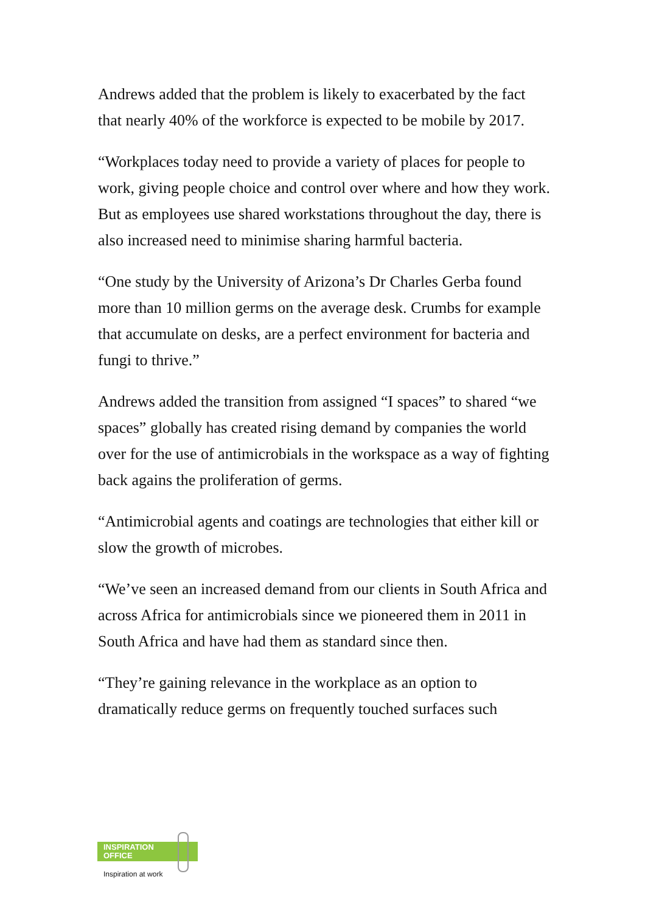Andrews added that the problem is likely to exacerbated by the fact that nearly 40% of the workforce is expected to be mobile by 2017.
“Workplaces today need to provide a variety of places for people to work, giving people choice and control over where and how they work. But as employees use shared workstations throughout the day, there is also increased need to minimise sharing harmful bacteria.
“One study by the University of Arizona’s Dr Charles Gerba found more than 10 million germs on the average desk. Crumbs for example that accumulate on desks, are a perfect environment for bacteria and fungi to thrive.”
Andrews added the transition from assigned “I spaces” to shared “we spaces” globally has created rising demand by companies the world over for the use of antimicrobials in the workspace as a way of fighting back agains the proliferation of germs.
“Antimicrobial agents and coatings are technologies that either kill or slow the growth of microbes.
“We’ve seen an increased demand from our clients in South Africa and across Africa for antimicrobials since we pioneered them in 2011 in South Africa and have had them as standard since then.
“They’re gaining relevance in the workplace as an option to dramatically reduce germs on frequently touched surfaces such
INSPIRATION
OFFICE
Inspiration at work